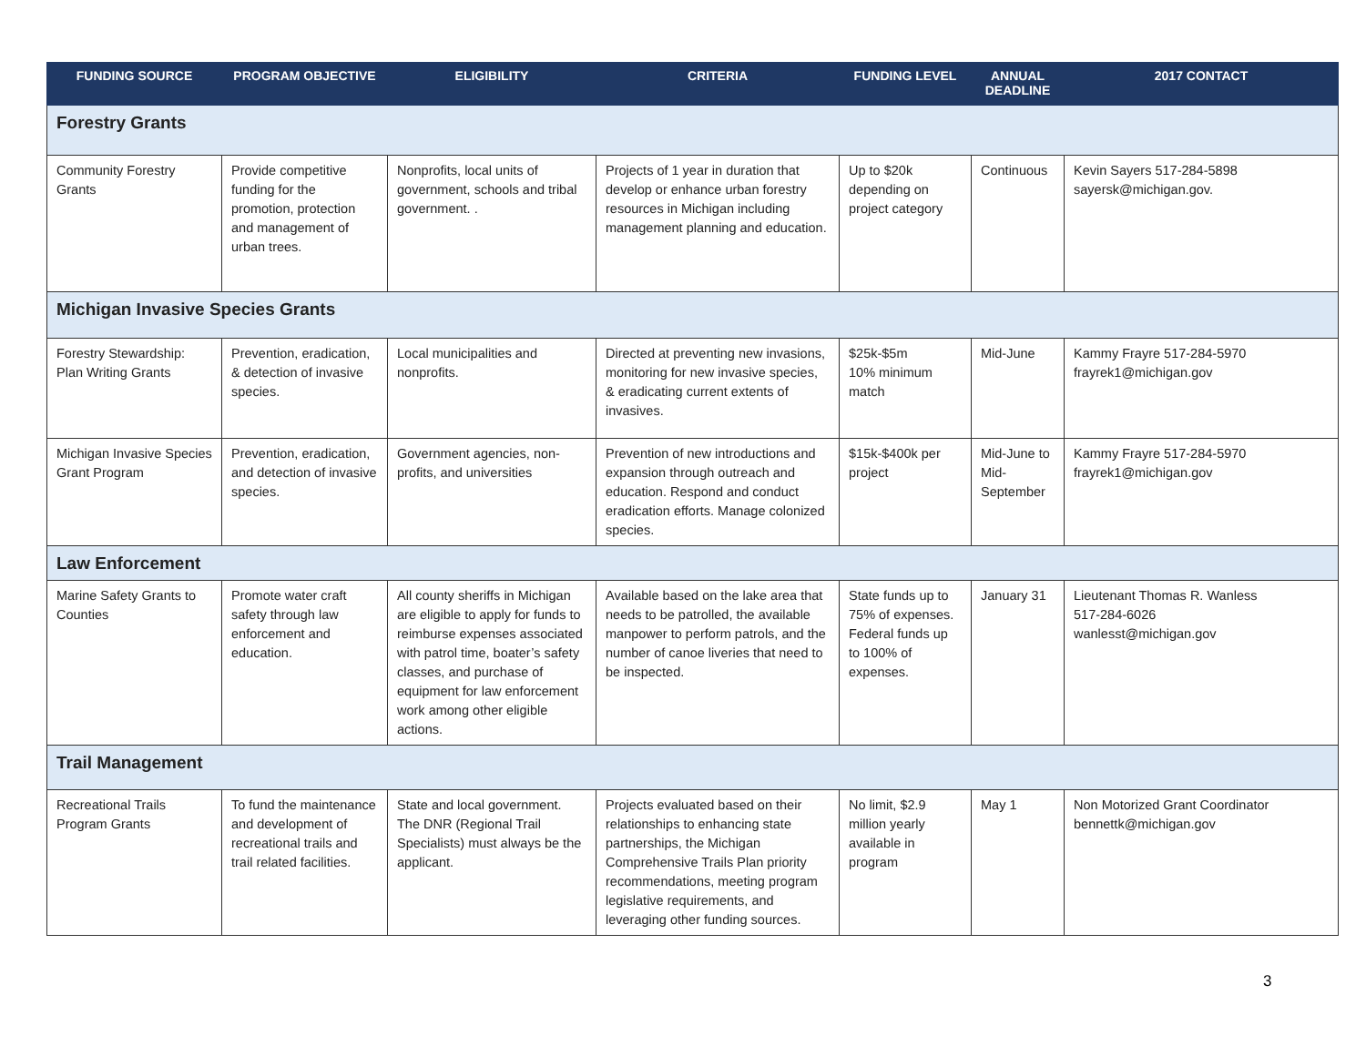| FUNDING SOURCE | PROGRAM OBJECTIVE | ELIGIBILITY | CRITERIA | FUNDING LEVEL | ANNUAL DEADLINE | 2017 CONTACT |
| --- | --- | --- | --- | --- | --- | --- |
| Forestry Grants | | | | | | |
| Community Forestry Grants | Provide competitive funding for the promotion, protection and management of urban trees. | Nonprofits, local units of government, schools and tribal government. . | Projects of 1 year in duration that develop or enhance urban forestry resources in Michigan including management planning and education. | Up to $20k depending on project category | Continuous | Kevin Sayers 517-284-5898 sayersk@michigan.gov. |
| Michigan Invasive Species Grants | | | | | | |
| Forestry Stewardship: Plan Writing Grants | Prevention, eradication, & detection of invasive species. | Local municipalities and nonprofits. | Directed at preventing new invasions, monitoring for new invasive species, & eradicating current extents of invasives. | $25k-$5m 10% minimum match | Mid-June | Kammy Frayre 517-284-5970 frayrek1@michigan.gov |
| Michigan Invasive Species Grant Program | Prevention, eradication, and detection of invasive species. | Government agencies, non-profits, and universities | Prevention of new introductions and expansion through outreach and education. Respond and conduct eradication efforts. Manage colonized species. | $15k-$400k per project | Mid-June to Mid-September | Kammy Frayre 517-284-5970 frayrek1@michigan.gov |
| Law Enforcement | | | | | | |
| Marine Safety Grants to Counties | Promote water craft safety through law enforcement and education. | All county sheriffs in Michigan are eligible to apply for funds to reimburse expenses associated with patrol time, boater’s safety classes, and purchase of equipment for law enforcement work among other eligible actions. | Available based on the lake area that needs to be patrolled, the available manpower to perform patrols, and the number of canoe liveries that need to be inspected. | State funds up to 75% of expenses. Federal funds up to 100% of expenses. | January 31 | Lieutenant Thomas R. Wanless 517-284-6026 wanlesst@michigan.gov |
| Trail Management | | | | | | |
| Recreational Trails Program Grants | To fund the maintenance and development of recreational trails and trail related facilities. | State and local government. The DNR (Regional Trail Specialists) must always be the applicant. | Projects evaluated based on their relationships to enhancing state partnerships, the Michigan Comprehensive Trails Plan priority recommendations, meeting program legislative requirements, and leveraging other funding sources. | No limit, $2.9 million yearly available in program | May 1 | Non Motorized Grant Coordinator bennettk@michigan.gov |
3